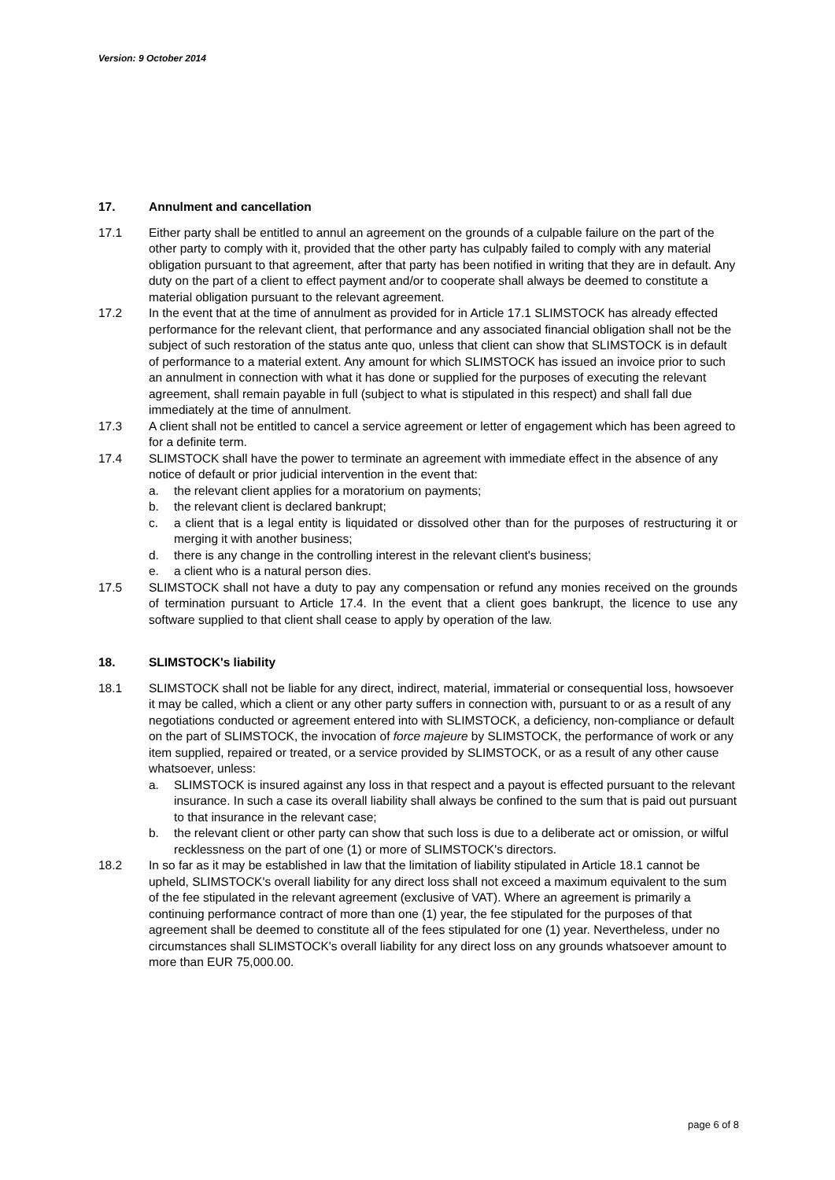Version: 9 October 2014
17. Annulment and cancellation
17.1 Either party shall be entitled to annul an agreement on the grounds of a culpable failure on the part of the other party to comply with it, provided that the other party has culpably failed to comply with any material obligation pursuant to that agreement, after that party has been notified in writing that they are in default. Any duty on the part of a client to effect payment and/or to cooperate shall always be deemed to constitute a material obligation pursuant to the relevant agreement.
17.2 In the event that at the time of annulment as provided for in Article 17.1 SLIMSTOCK has already effected performance for the relevant client, that performance and any associated financial obligation shall not be the subject of such restoration of the status ante quo, unless that client can show that SLIMSTOCK is in default of performance to a material extent. Any amount for which SLIMSTOCK has issued an invoice prior to such an annulment in connection with what it has done or supplied for the purposes of executing the relevant agreement, shall remain payable in full (subject to what is stipulated in this respect) and shall fall due immediately at the time of annulment.
17.3 A client shall not be entitled to cancel a service agreement or letter of engagement which has been agreed to for a definite term.
17.4 SLIMSTOCK shall have the power to terminate an agreement with immediate effect in the absence of any notice of default or prior judicial intervention in the event that:
a. the relevant client applies for a moratorium on payments;
b. the relevant client is declared bankrupt;
c. a client that is a legal entity is liquidated or dissolved other than for the purposes of restructuring it or merging it with another business;
d. there is any change in the controlling interest in the relevant client's business;
e. a client who is a natural person dies.
17.5 SLIMSTOCK shall not have a duty to pay any compensation or refund any monies received on the grounds of termination pursuant to Article 17.4. In the event that a client goes bankrupt, the licence to use any software supplied to that client shall cease to apply by operation of the law.
18. SLIMSTOCK's liability
18.1 SLIMSTOCK shall not be liable for any direct, indirect, material, immaterial or consequential loss, howsoever it may be called, which a client or any other party suffers in connection with, pursuant to or as a result of any negotiations conducted or agreement entered into with SLIMSTOCK, a deficiency, non-compliance or default on the part of SLIMSTOCK, the invocation of force majeure by SLIMSTOCK, the performance of work or any item supplied, repaired or treated, or a service provided by SLIMSTOCK, or as a result of any other cause whatsoever, unless:
a. SLIMSTOCK is insured against any loss in that respect and a payout is effected pursuant to the relevant insurance. In such a case its overall liability shall always be confined to the sum that is paid out pursuant to that insurance in the relevant case;
b. the relevant client or other party can show that such loss is due to a deliberate act or omission, or wilful recklessness on the part of one (1) or more of SLIMSTOCK's directors.
18.2 In so far as it may be established in law that the limitation of liability stipulated in Article 18.1 cannot be upheld, SLIMSTOCK's overall liability for any direct loss shall not exceed a maximum equivalent to the sum of the fee stipulated in the relevant agreement (exclusive of VAT). Where an agreement is primarily a continuing performance contract of more than one (1) year, the fee stipulated for the purposes of that agreement shall be deemed to constitute all of the fees stipulated for one (1) year. Nevertheless, under no circumstances shall SLIMSTOCK's overall liability for any direct loss on any grounds whatsoever amount to more than EUR 75,000.00.
page 6 of 8